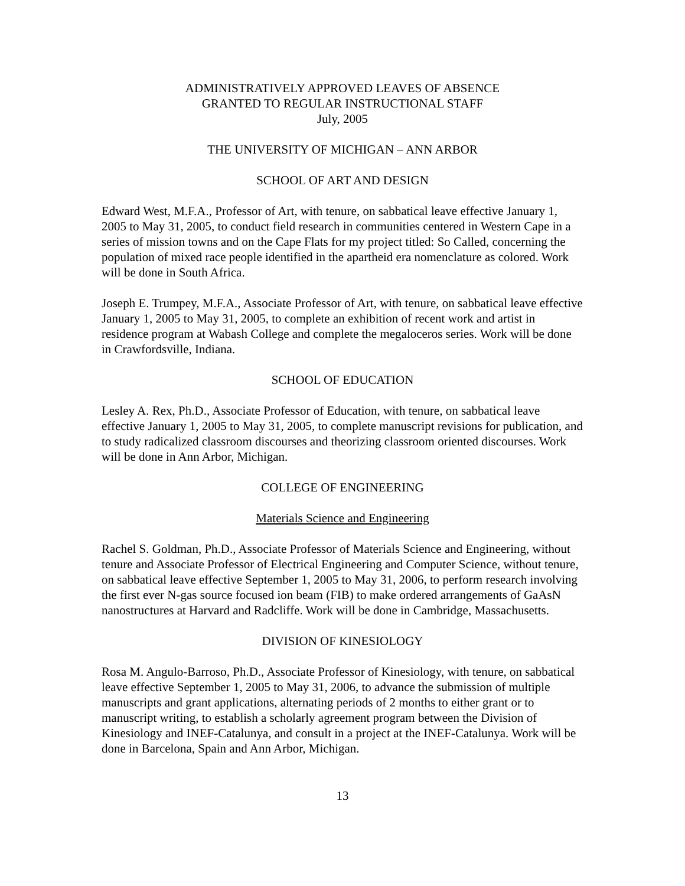ADMINISTRATIVELY APPROVED LEAVES OF ABSENCE
GRANTED TO REGULAR INSTRUCTIONAL STAFF
July, 2005
THE UNIVERSITY OF MICHIGAN – ANN ARBOR
SCHOOL OF ART AND DESIGN
Edward West, M.F.A., Professor of Art, with tenure, on sabbatical leave effective January 1, 2005 to May 31, 2005, to conduct field research in communities centered in Western Cape in a series of mission towns and on the Cape Flats for my project titled: So Called, concerning the population of mixed race people identified in the apartheid era nomenclature as colored. Work will be done in South Africa.
Joseph E. Trumpey, M.F.A., Associate Professor of Art, with tenure, on sabbatical leave effective January 1, 2005 to May 31, 2005, to complete an exhibition of recent work and artist in residence program at Wabash College and complete the megaloceros series. Work will be done in Crawfordsville, Indiana.
SCHOOL OF EDUCATION
Lesley A. Rex, Ph.D., Associate Professor of Education, with tenure, on sabbatical leave effective January 1, 2005 to May 31, 2005, to complete manuscript revisions for publication, and to study radicalized classroom discourses and theorizing classroom oriented discourses. Work will be done in Ann Arbor, Michigan.
COLLEGE OF ENGINEERING
Materials Science and Engineering
Rachel S. Goldman, Ph.D., Associate Professor of Materials Science and Engineering, without tenure and Associate Professor of Electrical Engineering and Computer Science, without tenure, on sabbatical leave effective September 1, 2005 to May 31, 2006, to perform research involving the first ever N-gas source focused ion beam (FIB) to make ordered arrangements of GaAsN nanostructures at Harvard and Radcliffe. Work will be done in Cambridge, Massachusetts.
DIVISION OF KINESIOLOGY
Rosa M. Angulo-Barroso, Ph.D., Associate Professor of Kinesiology, with tenure, on sabbatical leave effective September 1, 2005 to May 31, 2006, to advance the submission of multiple manuscripts and grant applications, alternating periods of 2 months to either grant or to manuscript writing, to establish a scholarly agreement program between the Division of Kinesiology and INEF-Catalunya, and consult in a project at the INEF-Catalunya. Work will be done in Barcelona, Spain and Ann Arbor, Michigan.
13